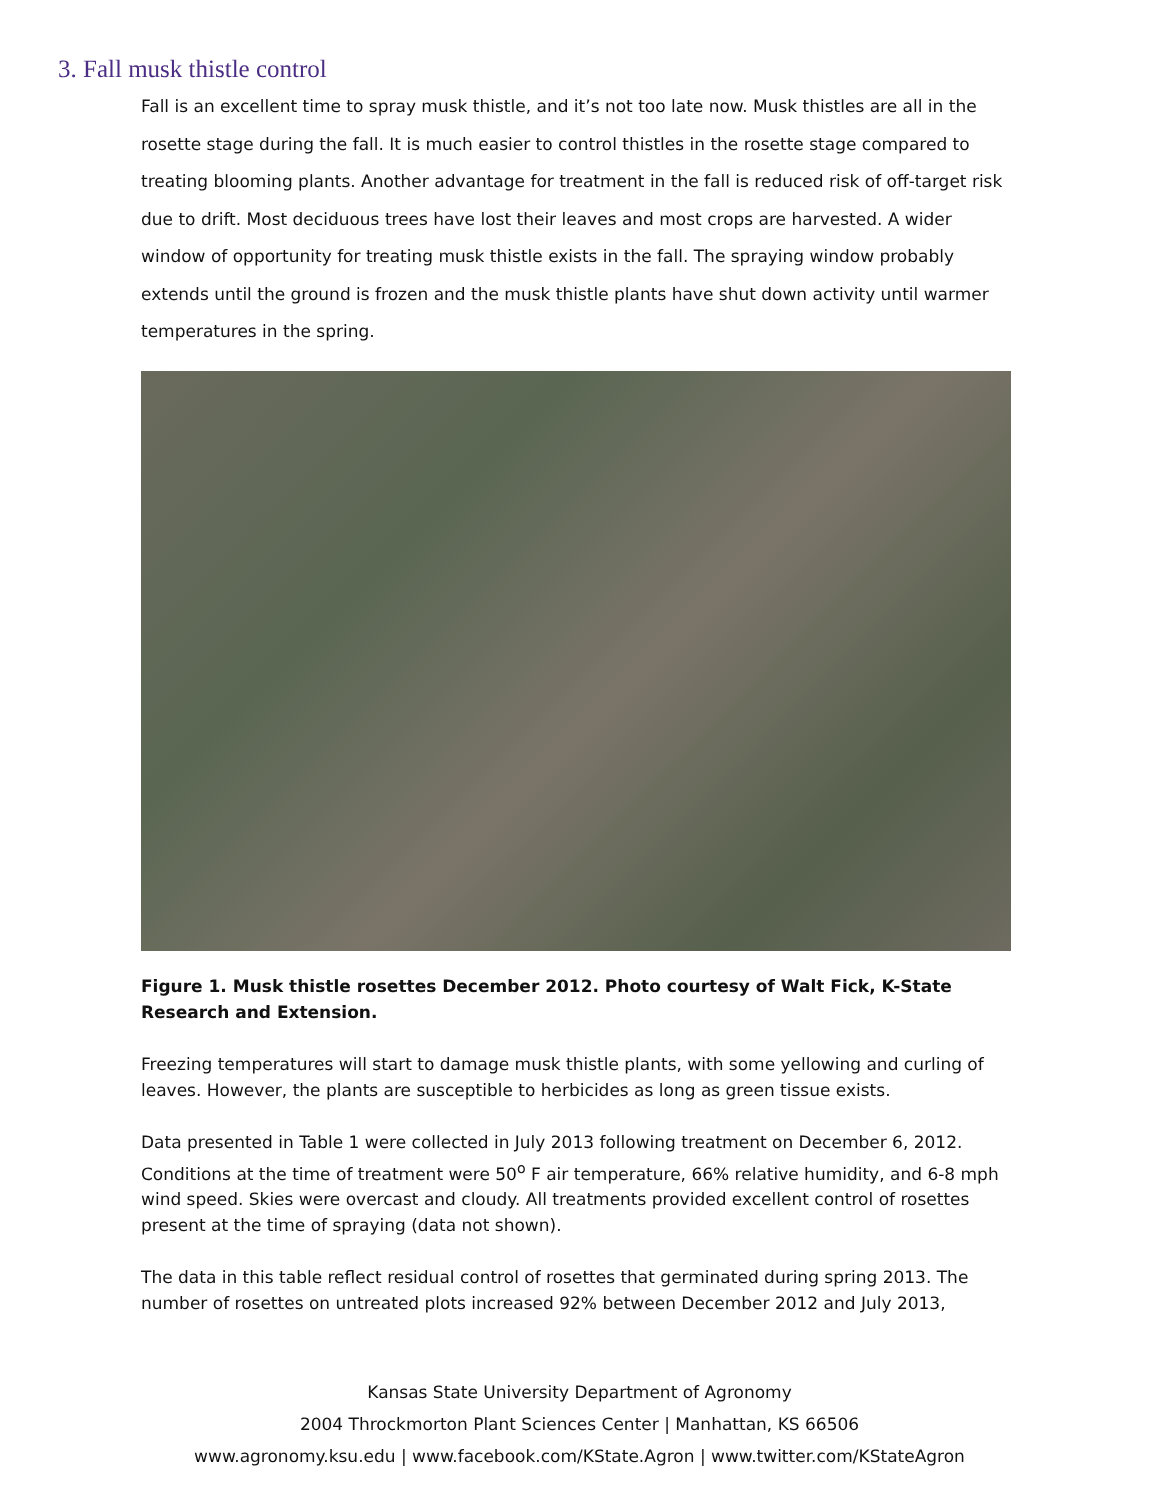3. Fall musk thistle control
Fall is an excellent time to spray musk thistle, and it’s not too late now. Musk thistles are all in the rosette stage during the fall. It is much easier to control thistles in the rosette stage compared to treating blooming plants. Another advantage for treatment in the fall is reduced risk of off-target risk due to drift. Most deciduous trees have lost their leaves and most crops are harvested. A wider window of opportunity for treating musk thistle exists in the fall. The spraying window probably extends until the ground is frozen and the musk thistle plants have shut down activity until warmer temperatures in the spring.
Figure 1. Musk thistle rosettes December 2012. Photo courtesy of Walt Fick, K-State Research and Extension.
Freezing temperatures will start to damage musk thistle plants, with some yellowing and curling of leaves. However, the plants are susceptible to herbicides as long as green tissue exists.
Data presented in Table 1 were collected in July 2013 following treatment on December 6, 2012. Conditions at the time of treatment were 50<sup>o</sup> F air temperature, 66% relative humidity, and 6-8 mph wind speed. Skies were overcast and cloudy. All treatments provided excellent control of rosettes present at the time of spraying (data not shown).
The data in this table reflect residual control of rosettes that germinated during spring 2013. The number of rosettes on untreated plots increased 92% between December 2012 and July 2013,
Kansas State University Department of Agronomy
2004 Throckmorton Plant Sciences Center | Manhattan, KS 66506
www.agronomy.ksu.edu | www.facebook.com/KState.Agron | www.twitter.com/KStateAgron